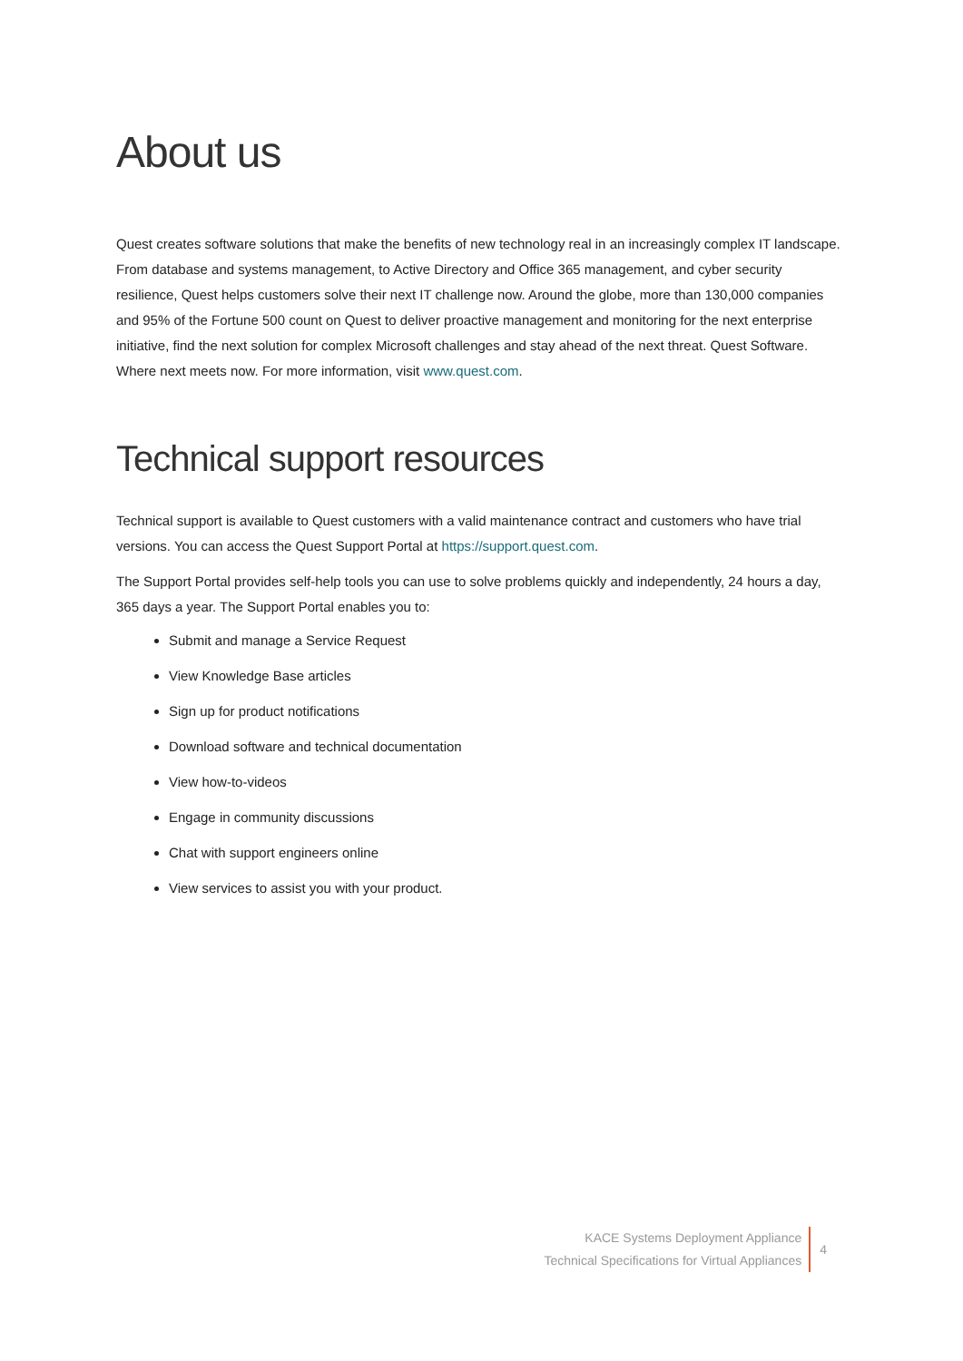About us
Quest creates software solutions that make the benefits of new technology real in an increasingly complex IT landscape. From database and systems management, to Active Directory and Office 365 management, and cyber security resilience, Quest helps customers solve their next IT challenge now. Around the globe, more than 130,000 companies and 95% of the Fortune 500 count on Quest to deliver proactive management and monitoring for the next enterprise initiative, find the next solution for complex Microsoft challenges and stay ahead of the next threat. Quest Software. Where next meets now. For more information, visit www.quest.com.
Technical support resources
Technical support is available to Quest customers with a valid maintenance contract and customers who have trial versions. You can access the Quest Support Portal at https://support.quest.com.
The Support Portal provides self-help tools you can use to solve problems quickly and independently, 24 hours a day, 365 days a year. The Support Portal enables you to:
Submit and manage a Service Request
View Knowledge Base articles
Sign up for product notifications
Download software and technical documentation
View how-to-videos
Engage in community discussions
Chat with support engineers online
View services to assist you with your product.
KACE Systems Deployment Appliance
Technical Specifications for Virtual Appliances
4